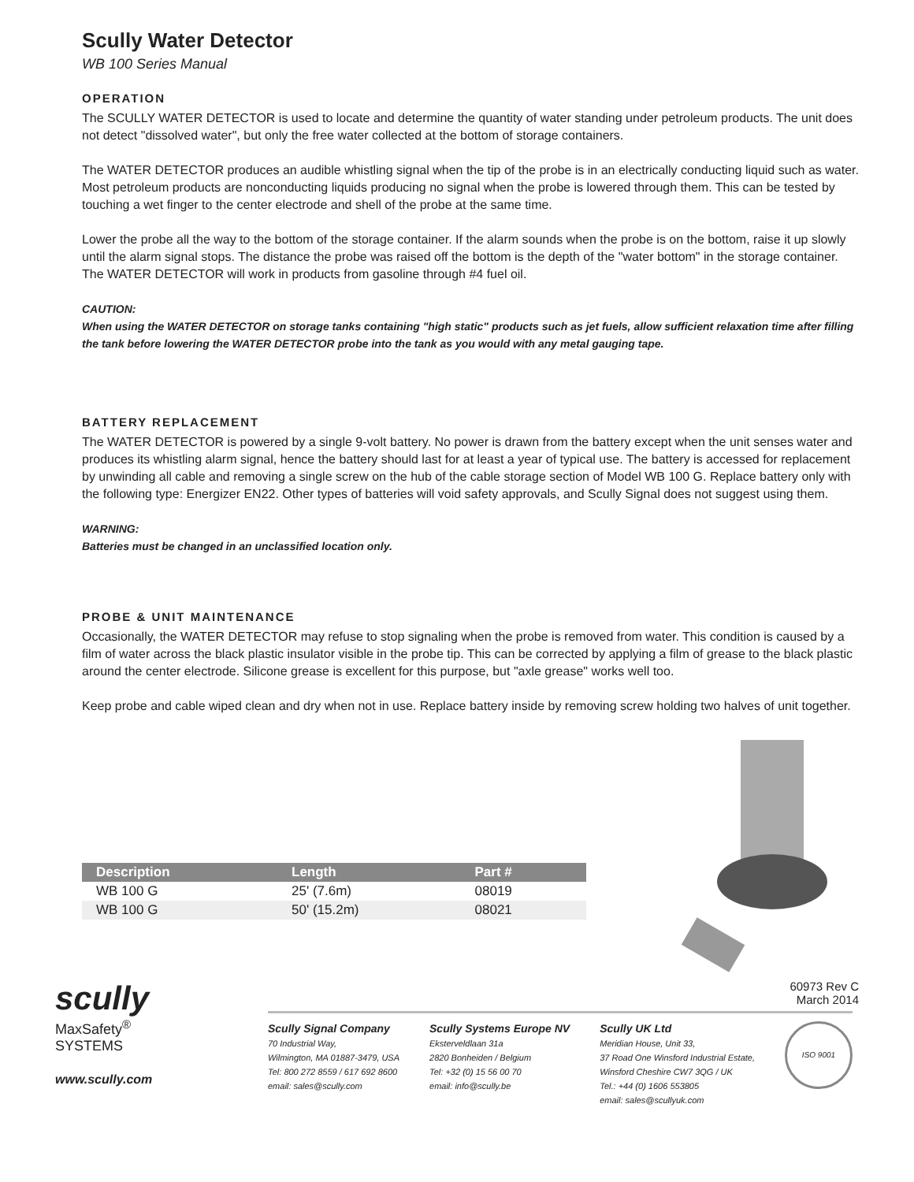Scully Water Detector
WB 100 Series Manual
OPERATION
The SCULLY WATER DETECTOR is used to locate and determine the quantity of water standing under petroleum products. The unit does not detect "dissolved water", but only the free water collected at the bottom of storage containers.
The WATER DETECTOR produces an audible whistling signal when the tip of the probe is in an electrically conducting liquid such as water. Most petroleum products are nonconducting liquids producing no signal when the probe is lowered through them. This can be tested by touching a wet finger to the center electrode and shell of the probe at the same time.
Lower the probe all the way to the bottom of the storage container. If the alarm sounds when the probe is on the bottom, raise it up slowly until the alarm signal stops. The distance the probe was raised off the bottom is the depth of the "water bottom" in the storage container. The WATER DETECTOR will work in products from gasoline through #4 fuel oil.
CAUTION:
When using the WATER DETECTOR on storage tanks containing "high static" products such as jet fuels, allow sufficient relaxation time after filling the tank before lowering the WATER DETECTOR probe into the tank as you would with any metal gauging tape.
BATTERY REPLACEMENT
The WATER DETECTOR is powered by a single 9-volt battery. No power is drawn from the battery except when the unit senses water and produces its whistling alarm signal, hence the battery should last for at least a year of typical use. The battery is accessed for replacement by unwinding all cable and removing a single screw on the hub of the cable storage section of Model WB 100 G. Replace battery only with the following type: Energizer EN22. Other types of batteries will void safety approvals, and Scully Signal does not suggest using them.
WARNING:
Batteries must be changed in an unclassified location only.
PROBE & UNIT MAINTENANCE
Occasionally, the WATER DETECTOR may refuse to stop signaling when the probe is removed from water. This condition is caused by a film of water across the black plastic insulator visible in the probe tip. This can be corrected by applying a film of grease to the black plastic around the center electrode. Silicone grease is excellent for this purpose, but "axle grease" works well too.
Keep probe and cable wiped clean and dry when not in use. Replace battery inside by removing screw holding two halves of unit together.
| Description | Length | Part # |
| --- | --- | --- |
| WB 100 G | 25' (7.6m) | 08019 |
| WB 100 G | 50' (15.2m) | 08021 |
60973 Rev C
March 2014
scully
MaxSafety<sup>®</sup>
SYSTEMS
www.scully.com
Scully Signal Company
70 Industrial Way,
Wilmington, MA 01887-3479, USA
Tel: 800 272 8559 / 617 692 8600
email: sales@scully.com
Scully Systems Europe NV
Eksterveldlaan 31a
2820 Bonheiden / Belgium
Tel: +32 (0) 15 56 00 70
email: info@scully.be
Scully UK Ltd
Meridian House, Unit 33,
37 Road One Winsford Industrial Estate,
Winsford Cheshire CW7 3QG / UK
Tel.: +44 (0) 1606 553805
email: sales@scullyuk.com
ISO 9001